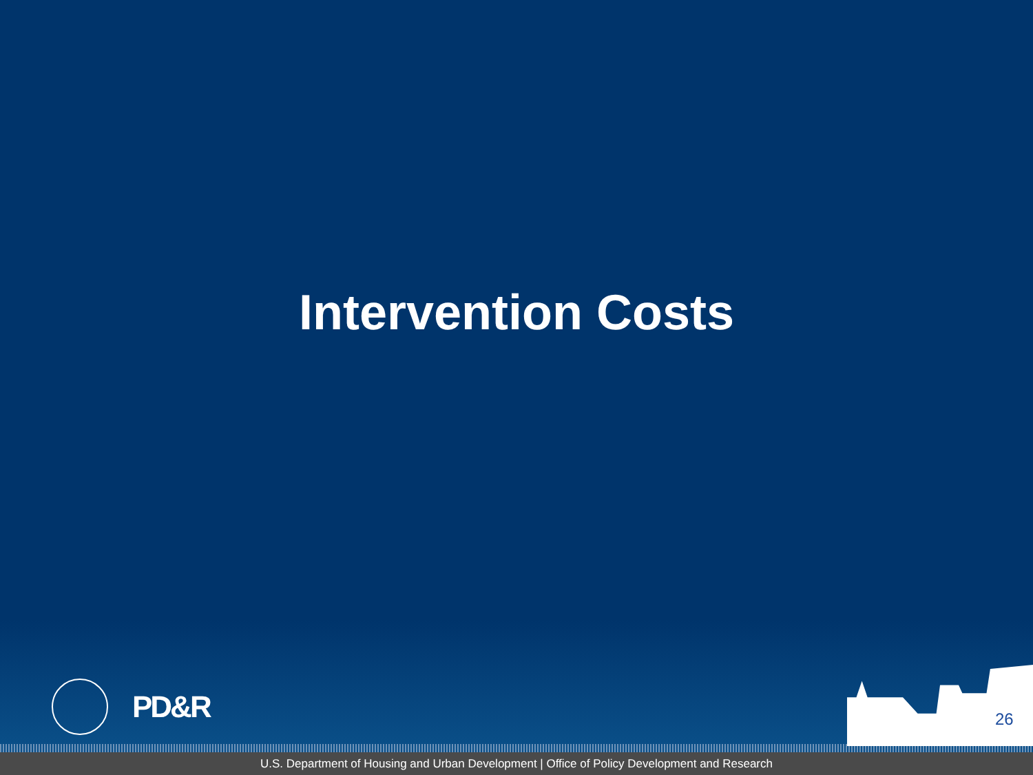Intervention Costs
PD&R
26
U.S. Department of Housing and Urban Development | Office of Policy Development and Research